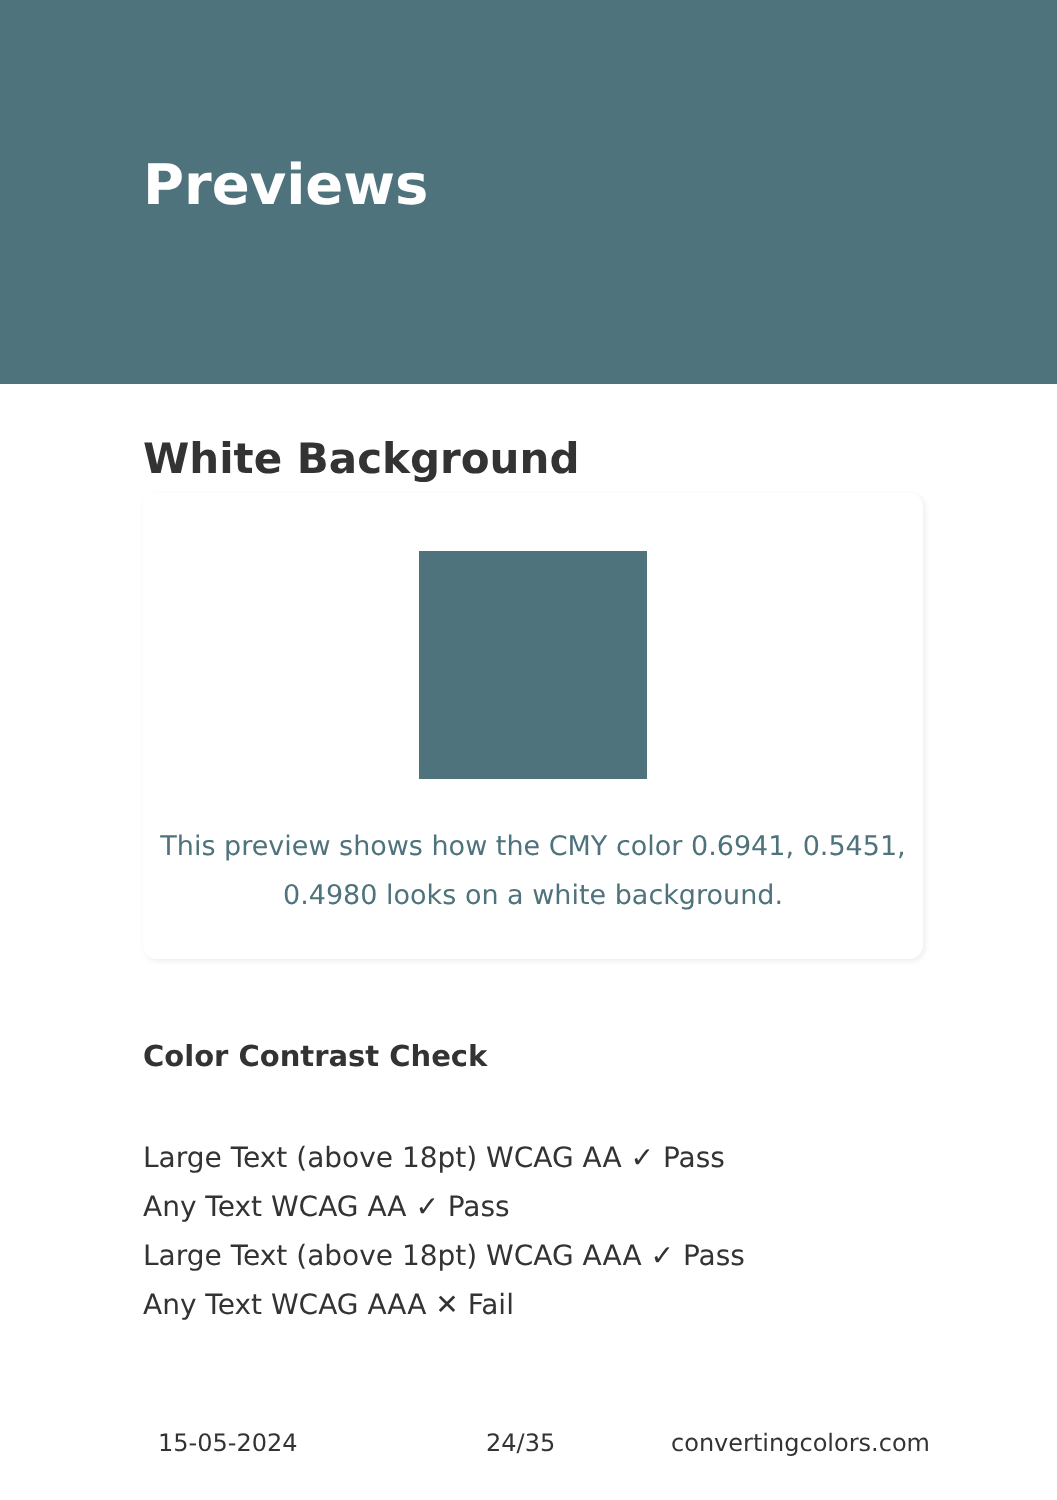Previews
White Background
This preview shows how the CMY color 0.6941, 0.5451, 0.4980 looks on a white background.
Color Contrast Check
Large Text (above 18pt) WCAG AA ✓ Pass
Any Text WCAG AA ✓ Pass
Large Text (above 18pt) WCAG AAA ✓ Pass
Any Text WCAG AAA ✕ Fail
15-05-2024 24/35 convertingcolors.com